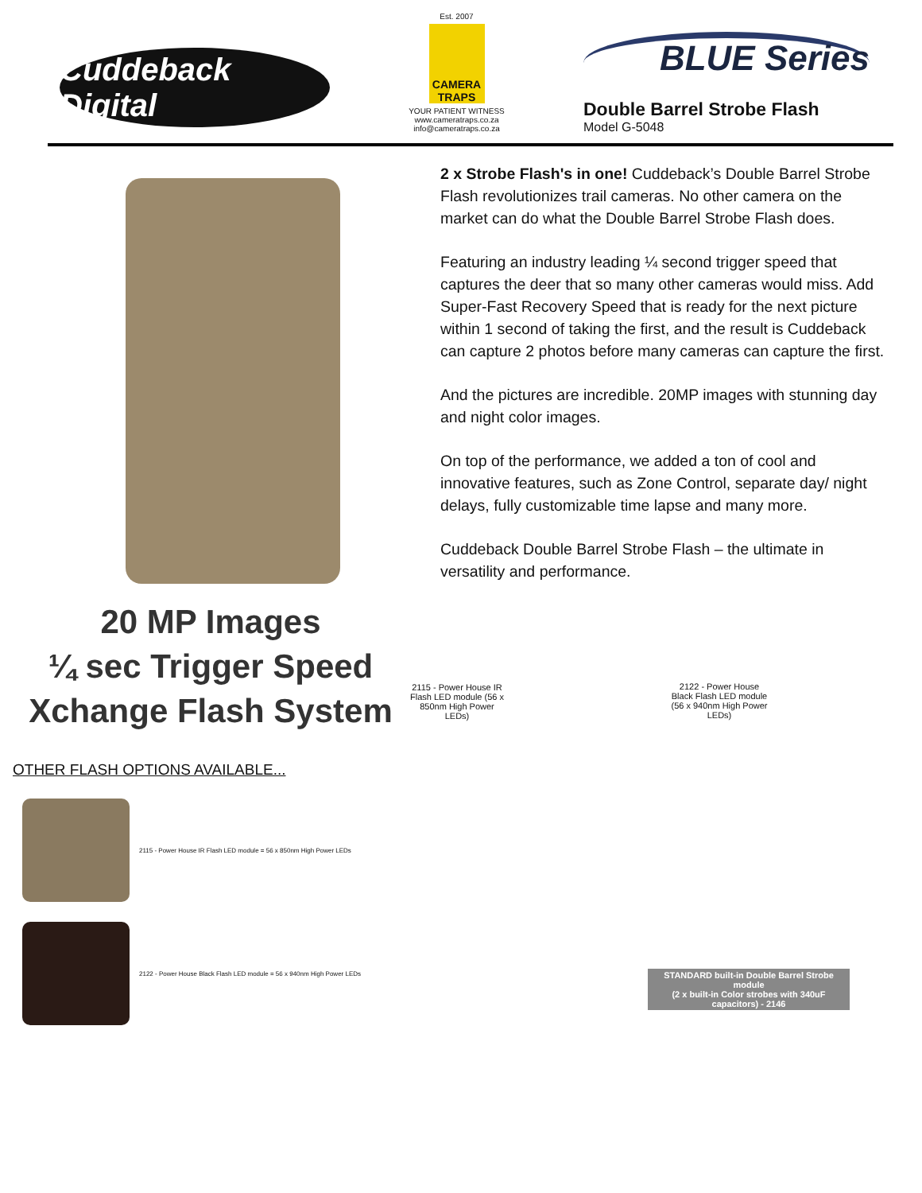Cuddeback Digital
Est. 2007
CAMERA TRAPS
YOUR PATIENT WITNESS
www.cameratraps.co.za
info@cameratraps.co.za
BLUE Series
Double Barrel Strobe Flash
Model G-5048
20 MP Images
¼ sec Trigger Speed
Xchange Flash System
OTHER FLASH OPTIONS AVAILABLE...
2115 - Power House IR Flash LED module = 56 x 850nm High Power LEDs
2122 - Power House Black Flash LED module = 56 x 940nm High Power LEDs
2 x Strobe Flash's in one! Cuddeback’s Double Barrel Strobe Flash revolutionizes trail cameras. No other camera on the market can do what the Double Barrel Strobe Flash does.
Featuring an industry leading ¼ second trigger speed that captures the deer that so many other cameras would miss. Add Super-Fast Recovery Speed that is ready for the next picture within 1 second of taking the first, and the result is Cuddeback can capture 2 photos before many cameras can capture the first.
And the pictures are incredible. 20MP images with stunning day and night color images.
On top of the performance, we added a ton of cool and innovative features, such as Zone Control, separate day/ night delays, fully customizable time lapse and many more.
Cuddeback Double Barrel Strobe Flash – the ultimate in versatility and performance.
2115 - Power House IR Flash LED module (56 x 850nm High Power LEDs)
2122 - Power House Black Flash LED module (56 x 940nm High Power LEDs)
STANDARD built-in Double Barrel Strobe module
(2 x built-in Color strobes with 340uF capacitors) - 2146